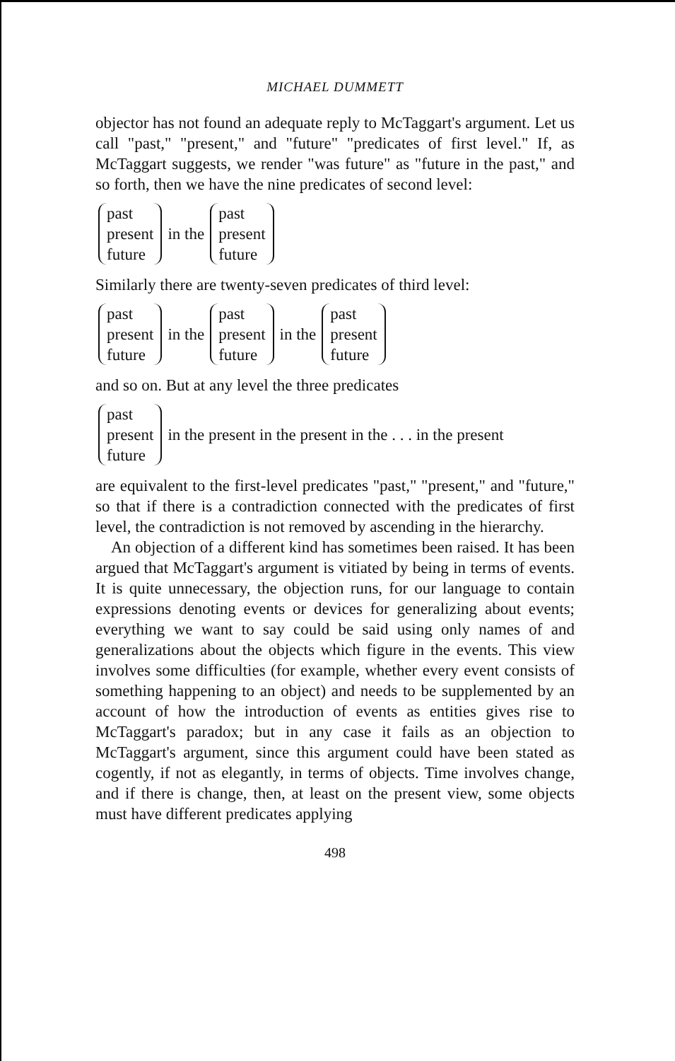MICHAEL DUMMETT
objector has not found an adequate reply to McTaggart's argument. Let us call "past," "present," and "future" "predicates of first level." If, as McTaggart suggests, we render "was future" as "future in the past," and so forth, then we have the nine predicates of second level:
past
present
future
in the
past
present
future
Similarly there are twenty-seven predicates of third level:
past
present
future
in the
past
present
future
in the
past
present
future
and so on. But at any level the three predicates
past
present
future
in the present in the present in the . . . in the present
are equivalent to the first-level predicates "past," "present," and "future," so that if there is a contradiction connected with the predicates of first level, the contradiction is not removed by ascending in the hierarchy.
An objection of a different kind has sometimes been raised. It has been argued that McTaggart's argument is vitiated by being in terms of events. It is quite unnecessary, the objection runs, for our language to contain expressions denoting events or devices for generalizing about events; everything we want to say could be said using only names of and generalizations about the objects which figure in the events. This view involves some difficulties (for example, whether every event consists of something happening to an object) and needs to be supplemented by an account of how the introduction of events as entities gives rise to McTaggart's paradox; but in any case it fails as an objection to McTaggart's argument, since this argument could have been stated as cogently, if not as elegantly, in terms of objects. Time involves change, and if there is change, then, at least on the present view, some objects must have different predicates applying
498